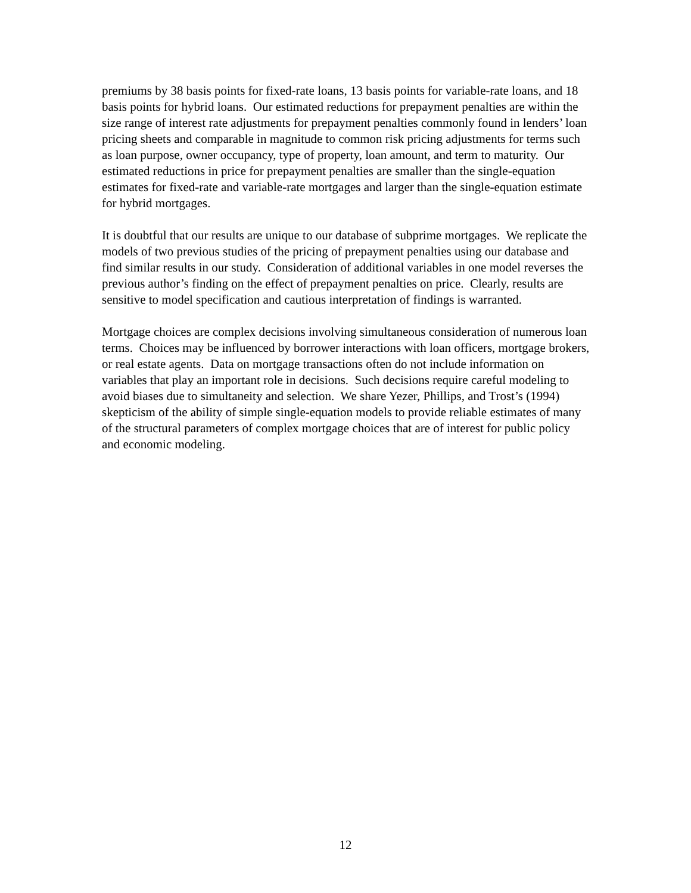premiums by 38 basis points for fixed-rate loans, 13 basis points for variable-rate loans, and 18 basis points for hybrid loans. Our estimated reductions for prepayment penalties are within the size range of interest rate adjustments for prepayment penalties commonly found in lenders’ loan pricing sheets and comparable in magnitude to common risk pricing adjustments for terms such as loan purpose, owner occupancy, type of property, loan amount, and term to maturity. Our estimated reductions in price for prepayment penalties are smaller than the single-equation estimates for fixed-rate and variable-rate mortgages and larger than the single-equation estimate for hybrid mortgages.
It is doubtful that our results are unique to our database of subprime mortgages. We replicate the models of two previous studies of the pricing of prepayment penalties using our database and find similar results in our study. Consideration of additional variables in one model reverses the previous author’s finding on the effect of prepayment penalties on price. Clearly, results are sensitive to model specification and cautious interpretation of findings is warranted.
Mortgage choices are complex decisions involving simultaneous consideration of numerous loan terms. Choices may be influenced by borrower interactions with loan officers, mortgage brokers, or real estate agents. Data on mortgage transactions often do not include information on variables that play an important role in decisions. Such decisions require careful modeling to avoid biases due to simultaneity and selection. We share Yezer, Phillips, and Trost’s (1994) skepticism of the ability of simple single-equation models to provide reliable estimates of many of the structural parameters of complex mortgage choices that are of interest for public policy and economic modeling.
12